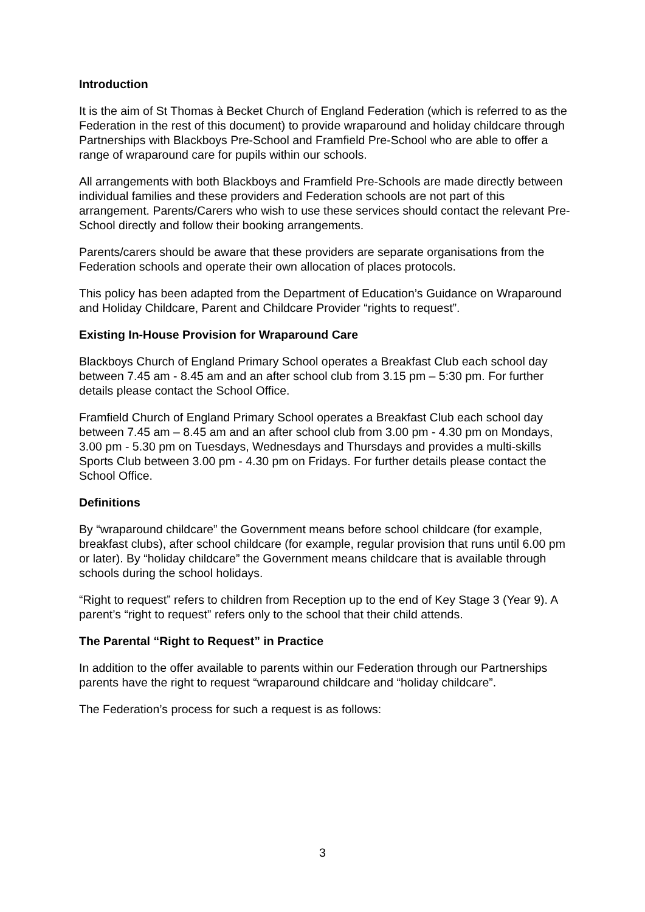Introduction
It is the aim of St Thomas à Becket Church of England Federation (which is referred to as the Federation in the rest of this document) to provide wraparound and holiday childcare through Partnerships with Blackboys Pre-School and Framfield Pre-School who are able to offer a range of wraparound care for pupils within our schools.
All arrangements with both Blackboys and Framfield Pre-Schools are made directly between individual families and these providers and Federation schools are not part of this arrangement. Parents/Carers who wish to use these services should contact the relevant Pre-School directly and follow their booking arrangements.
Parents/carers should be aware that these providers are separate organisations from the Federation schools and operate their own allocation of places protocols.
This policy has been adapted from the Department of Education’s Guidance on Wraparound and Holiday Childcare, Parent and Childcare Provider “rights to request”.
Existing In-House Provision for Wraparound Care
Blackboys Church of England Primary School operates a Breakfast Club each school day between 7.45 am - 8.45 am and an after school club from 3.15 pm – 5:30 pm. For further details please contact the School Office.
Framfield Church of England Primary School operates a Breakfast Club each school day between 7.45 am – 8.45 am and an after school club from 3.00 pm - 4.30 pm on Mondays, 3.00 pm - 5.30 pm on Tuesdays, Wednesdays and Thursdays and provides a multi-skills Sports Club between 3.00 pm - 4.30 pm on Fridays. For further details please contact the School Office.
Definitions
By “wraparound childcare” the Government means before school childcare (for example, breakfast clubs), after school childcare (for example, regular provision that runs until 6.00 pm or later). By “holiday childcare” the Government means childcare that is available through schools during the school holidays.
“Right to request” refers to children from Reception up to the end of Key Stage 3 (Year 9). A parent’s “right to request” refers only to the school that their child attends.
The Parental “Right to Request” in Practice
In addition to the offer available to parents within our Federation through our Partnerships parents have the right to request “wraparound childcare and “holiday childcare”.
The Federation’s process for such a request is as follows:
3